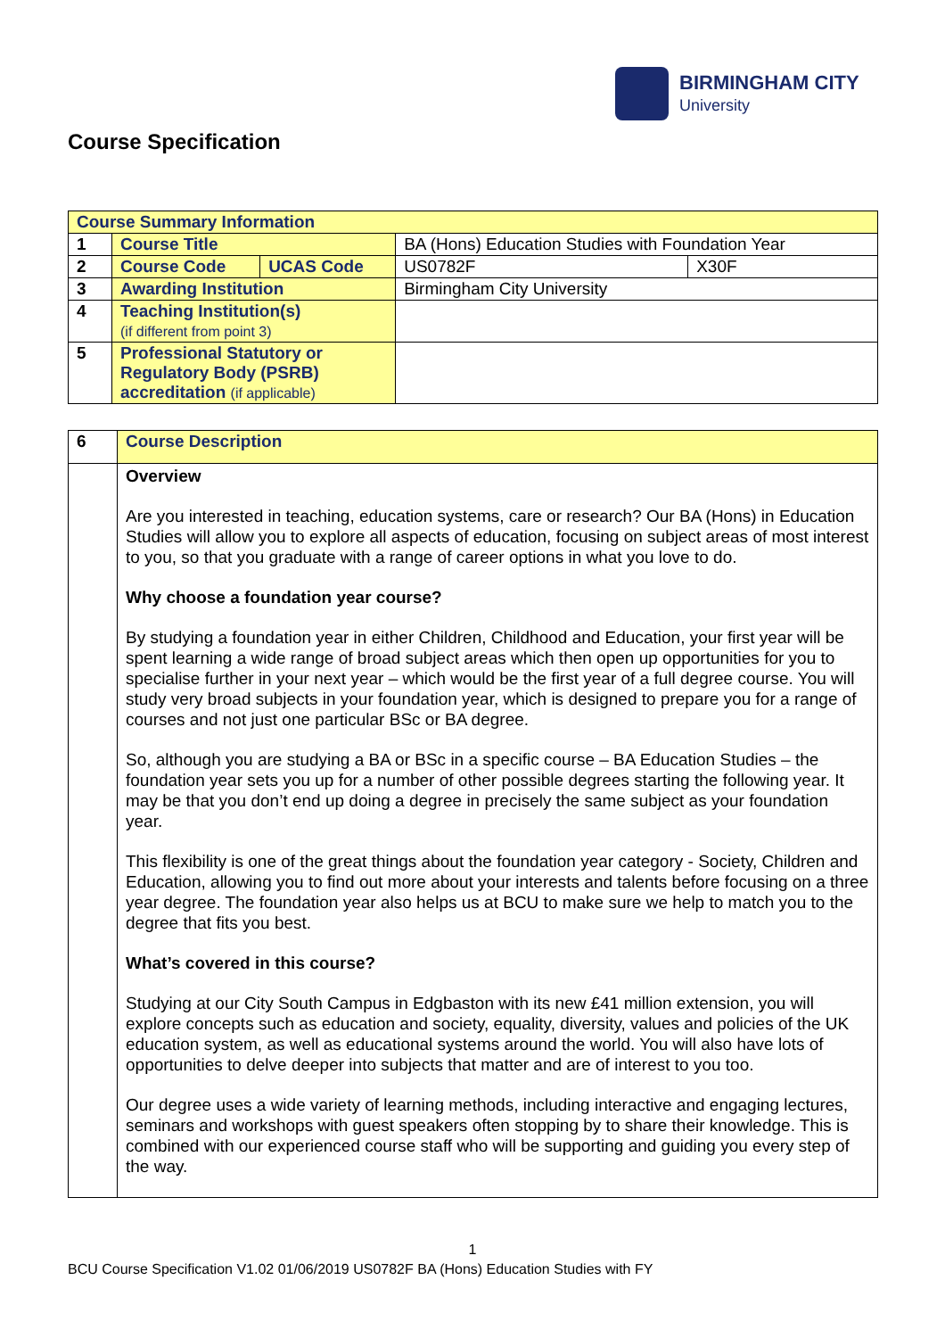BIRMINGHAM CITY
University
Course Specification
| Course Summary Information | | | | |
| 1 | Course Title | | BA (Hons) Education Studies with Foundation Year | |
| 2 | Course Code | UCAS Code | US0782F | X30F |
| 3 | Awarding Institution | | Birmingham City University | |
| 4 | Teaching Institution(s) (if different from point 3) | | | |
| 5 | Professional Statutory or Regulatory Body (PSRB) accreditation (if applicable) | | | |
| 6 | Course Description |
| | Overview Are you interested in teaching, education systems, care or research? Our BA (Hons) in Education Studies will allow you to explore all aspects of education, focusing on subject areas of most interest to you, so that you graduate with a range of career options in what you love to do. Why choose a foundation year course? By studying a foundation year in either Children, Childhood and Education, your first year will be spent learning a wide range of broad subject areas which then open up opportunities for you to specialise further in your next year – which would be the first year of a full degree course. You will study very broad subjects in your foundation year, which is designed to prepare you for a range of courses and not just one particular BSc or BA degree. So, although you are studying a BA or BSc in a specific course – BA Education Studies – the foundation year sets you up for a number of other possible degrees starting the following year. It may be that you don’t end up doing a degree in precisely the same subject as your foundation year. This flexibility is one of the great things about the foundation year category - Society, Children and Education, allowing you to find out more about your interests and talents before focusing on a three year degree. The foundation year also helps us at BCU to make sure we help to match you to the degree that fits you best. What’s covered in this course? Studying at our City South Campus in Edgbaston with its new £41 million extension, you will explore concepts such as education and society, equality, diversity, values and policies of the UK education system, as well as educational systems around the world. You will also have lots of opportunities to delve deeper into subjects that matter and are of interest to you too. Our degree uses a wide variety of learning methods, including interactive and engaging lectures, seminars and workshops with guest speakers often stopping by to share their knowledge. This is combined with our experienced course staff who will be supporting and guiding you every step of the way. |
1
BCU Course Specification V1.02 01/06/2019 US0782F BA (Hons) Education Studies with FY